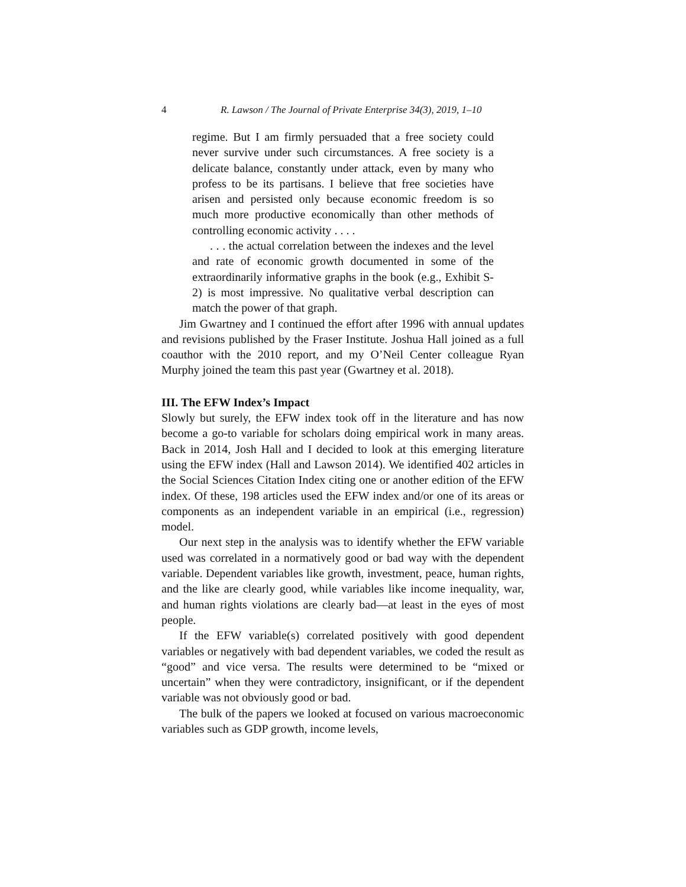4 R. Lawson / The Journal of Private Enterprise 34(3), 2019, 1–10
regime. But I am firmly persuaded that a free society could never survive under such circumstances. A free society is a delicate balance, constantly under attack, even by many who profess to be its partisans. I believe that free societies have arisen and persisted only because economic freedom is so much more productive economically than other methods of controlling economic activity . . . .
. . . the actual correlation between the indexes and the level and rate of economic growth documented in some of the extraordinarily informative graphs in the book (e.g., Exhibit S-2) is most impressive. No qualitative verbal description can match the power of that graph.
Jim Gwartney and I continued the effort after 1996 with annual updates and revisions published by the Fraser Institute. Joshua Hall joined as a full coauthor with the 2010 report, and my O’Neil Center colleague Ryan Murphy joined the team this past year (Gwartney et al. 2018).
III. The EFW Index’s Impact
Slowly but surely, the EFW index took off in the literature and has now become a go-to variable for scholars doing empirical work in many areas. Back in 2014, Josh Hall and I decided to look at this emerging literature using the EFW index (Hall and Lawson 2014). We identified 402 articles in the Social Sciences Citation Index citing one or another edition of the EFW index. Of these, 198 articles used the EFW index and/or one of its areas or components as an independent variable in an empirical (i.e., regression) model.
Our next step in the analysis was to identify whether the EFW variable used was correlated in a normatively good or bad way with the dependent variable. Dependent variables like growth, investment, peace, human rights, and the like are clearly good, while variables like income inequality, war, and human rights violations are clearly bad—at least in the eyes of most people.
If the EFW variable(s) correlated positively with good dependent variables or negatively with bad dependent variables, we coded the result as “good” and vice versa. The results were determined to be “mixed or uncertain” when they were contradictory, insignificant, or if the dependent variable was not obviously good or bad.
The bulk of the papers we looked at focused on various macroeconomic variables such as GDP growth, income levels,